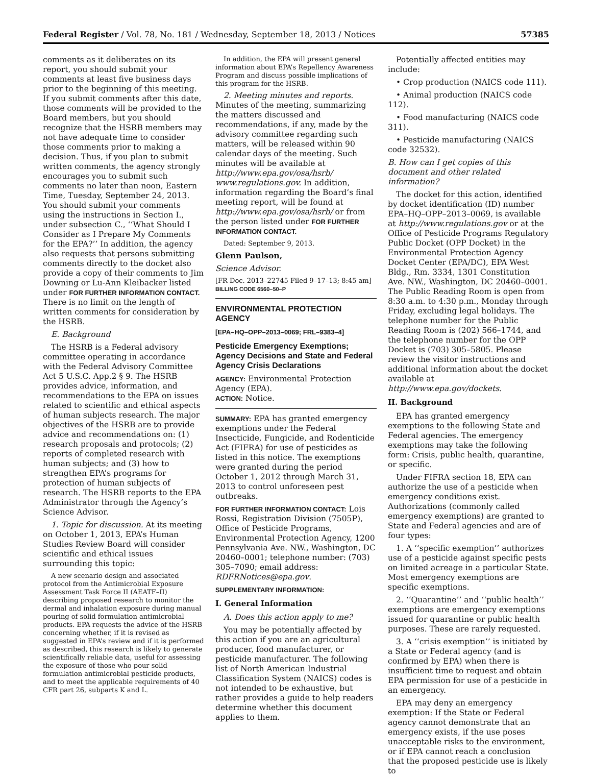Federal Register / Vol. 78, No. 181 / Wednesday, September 18, 2013 / Notices 57385
comments as it deliberates on its report, you should submit your comments at least five business days prior to the beginning of this meeting. If you submit comments after this date, those comments will be provided to the Board members, but you should recognize that the HSRB members may not have adequate time to consider those comments prior to making a decision. Thus, if you plan to submit written comments, the agency strongly encourages you to submit such comments no later than noon, Eastern Time, Tuesday, September 24, 2013. You should submit your comments using the instructions in Section I., under subsection C., ‘‘What Should I Consider as I Prepare My Comments for the EPA?’’ In addition, the agency also requests that persons submitting comments directly to the docket also provide a copy of their comments to Jim Downing or Lu-Ann Kleibacker listed under FOR FURTHER INFORMATION CONTACT. There is no limit on the length of written comments for consideration by the HSRB.
E. Background
The HSRB is a Federal advisory committee operating in accordance with the Federal Advisory Committee Act 5 U.S.C. App.2 § 9. The HSRB provides advice, information, and recommendations to the EPA on issues related to scientific and ethical aspects of human subjects research. The major objectives of the HSRB are to provide advice and recommendations on: (1) research proposals and protocols; (2) reports of completed research with human subjects; and (3) how to strengthen EPA’s programs for protection of human subjects of research. The HSRB reports to the EPA Administrator through the Agency’s Science Advisor.
1. Topic for discussion. At its meeting on October 1, 2013, EPA’s Human Studies Review Board will consider scientific and ethical issues surrounding this topic:
A new scenario design and associated protocol from the Antimicrobial Exposure Assessment Task Force II (AEATF–II) describing proposed research to monitor the dermal and inhalation exposure during manual pouring of solid formulation antimicrobial products. EPA requests the advice of the HSRB concerning whether, if it is revised as suggested in EPA’s review and if it is performed as described, this research is likely to generate scientifically reliable data, useful for assessing the exposure of those who pour solid formulation antimicrobial pesticide products, and to meet the applicable requirements of 40 CFR part 26, subparts K and L.
In addition, the EPA will present general information about EPA’s Repellency Awareness Program and discuss possible implications of this program for the HSRB.
2. Meeting minutes and reports. Minutes of the meeting, summarizing the matters discussed and recommendations, if any, made by the advisory committee regarding such matters, will be released within 90 calendar days of the meeting. Such minutes will be available at http://www.epa.gov/osa/hsrb/ www.regulations.gov. In addition, information regarding the Board’s final meeting report, will be found at http://www.epa.gov/osa/hsrb/ or from the person listed under FOR FURTHER INFORMATION CONTACT.
Dated: September 9, 2013.
Glenn Paulson,
Science Advisor.
[FR Doc. 2013–22745 Filed 9–17–13; 8:45 am]
BILLING CODE 6560–50–P
ENVIRONMENTAL PROTECTION AGENCY
[EPA–HQ–OPP–2013–0069; FRL–9383–4]
Pesticide Emergency Exemptions; Agency Decisions and State and Federal Agency Crisis Declarations
AGENCY: Environmental Protection Agency (EPA).
ACTION: Notice.
SUMMARY: EPA has granted emergency exemptions under the Federal Insecticide, Fungicide, and Rodenticide Act (FIFRA) for use of pesticides as listed in this notice. The exemptions were granted during the period October 1, 2012 through March 31, 2013 to control unforeseen pest outbreaks.
FOR FURTHER INFORMATION CONTACT: Lois Rossi, Registration Division (7505P), Office of Pesticide Programs, Environmental Protection Agency, 1200 Pennsylvania Ave. NW., Washington, DC 20460–0001; telephone number: (703) 305–7090; email address: RDFRNotices@epa.gov.
SUPPLEMENTARY INFORMATION:
I. General Information
A. Does this action apply to me?
You may be potentially affected by this action if you are an agricultural producer, food manufacturer, or pesticide manufacturer. The following list of North American Industrial Classification System (NAICS) codes is not intended to be exhaustive, but rather provides a guide to help readers determine whether this document applies to them.
Potentially affected entities may include:
• Crop production (NAICS code 111).
• Animal production (NAICS code 112).
• Food manufacturing (NAICS code 311).
• Pesticide manufacturing (NAICS code 32532).
B. How can I get copies of this document and other related information?
The docket for this action, identified by docket identification (ID) number EPA–HQ–OPP–2013–0069, is available at http://www.regulations.gov or at the Office of Pesticide Programs Regulatory Public Docket (OPP Docket) in the Environmental Protection Agency Docket Center (EPA/DC), EPA West Bldg., Rm. 3334, 1301 Constitution Ave. NW., Washington, DC 20460–0001. The Public Reading Room is open from 8:30 a.m. to 4:30 p.m., Monday through Friday, excluding legal holidays. The telephone number for the Public Reading Room is (202) 566–1744, and the telephone number for the OPP Docket is (703) 305–5805. Please review the visitor instructions and additional information about the docket available at http://www.epa.gov/dockets.
II. Background
EPA has granted emergency exemptions to the following State and Federal agencies. The emergency exemptions may take the following form: Crisis, public health, quarantine, or specific.
Under FIFRA section 18, EPA can authorize the use of a pesticide when emergency conditions exist. Authorizations (commonly called emergency exemptions) are granted to State and Federal agencies and are of four types:
1. A ‘‘specific exemption’’ authorizes use of a pesticide against specific pests on limited acreage in a particular State. Most emergency exemptions are specific exemptions.
2. ‘‘Quarantine’’ and ‘‘public health’’ exemptions are emergency exemptions issued for quarantine or public health purposes. These are rarely requested.
3. A ‘‘crisis exemption’’ is initiated by a State or Federal agency (and is confirmed by EPA) when there is insufficient time to request and obtain EPA permission for use of a pesticide in an emergency.
EPA may deny an emergency exemption: If the State or Federal agency cannot demonstrate that an emergency exists, if the use poses unacceptable risks to the environment, or if EPA cannot reach a conclusion that the proposed pesticide use is likely to